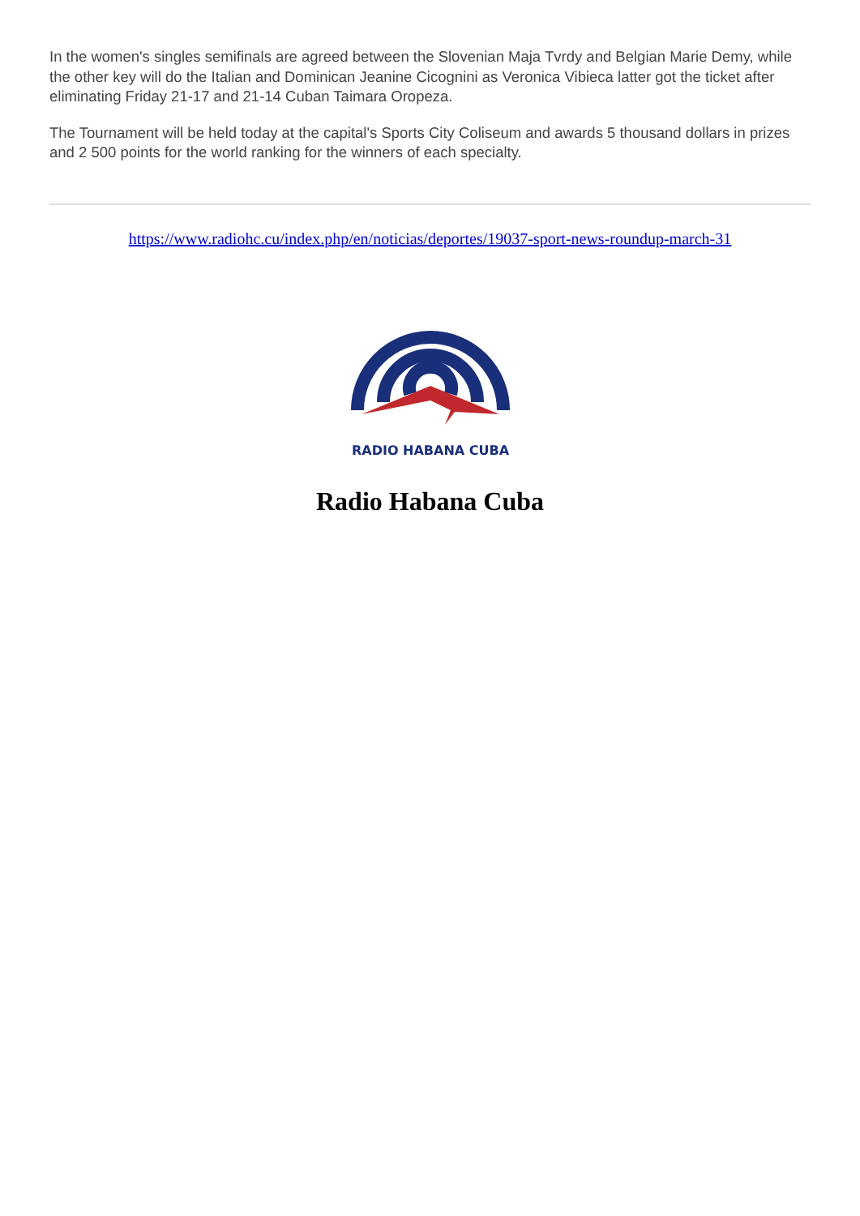In the women's singles semifinals are agreed between the Slovenian Maja Tvrdy and Belgian Marie Demy, while the other key will do the Italian and Dominican Jeanine Cicognini as Veronica Vibieca latter got the ticket after eliminating Friday 21-17 and 21-14 Cuban Taimara Oropeza.
The Tournament will be held today at the capital's Sports City Coliseum and awards 5 thousand dollars in prizes and 2 500 points for the world ranking for the winners of each specialty.
https://www.radiohc.cu/index.php/en/noticias/deportes/19037-sport-news-roundup-march-31
RADIO HABANA CUBA
Radio Habana Cuba